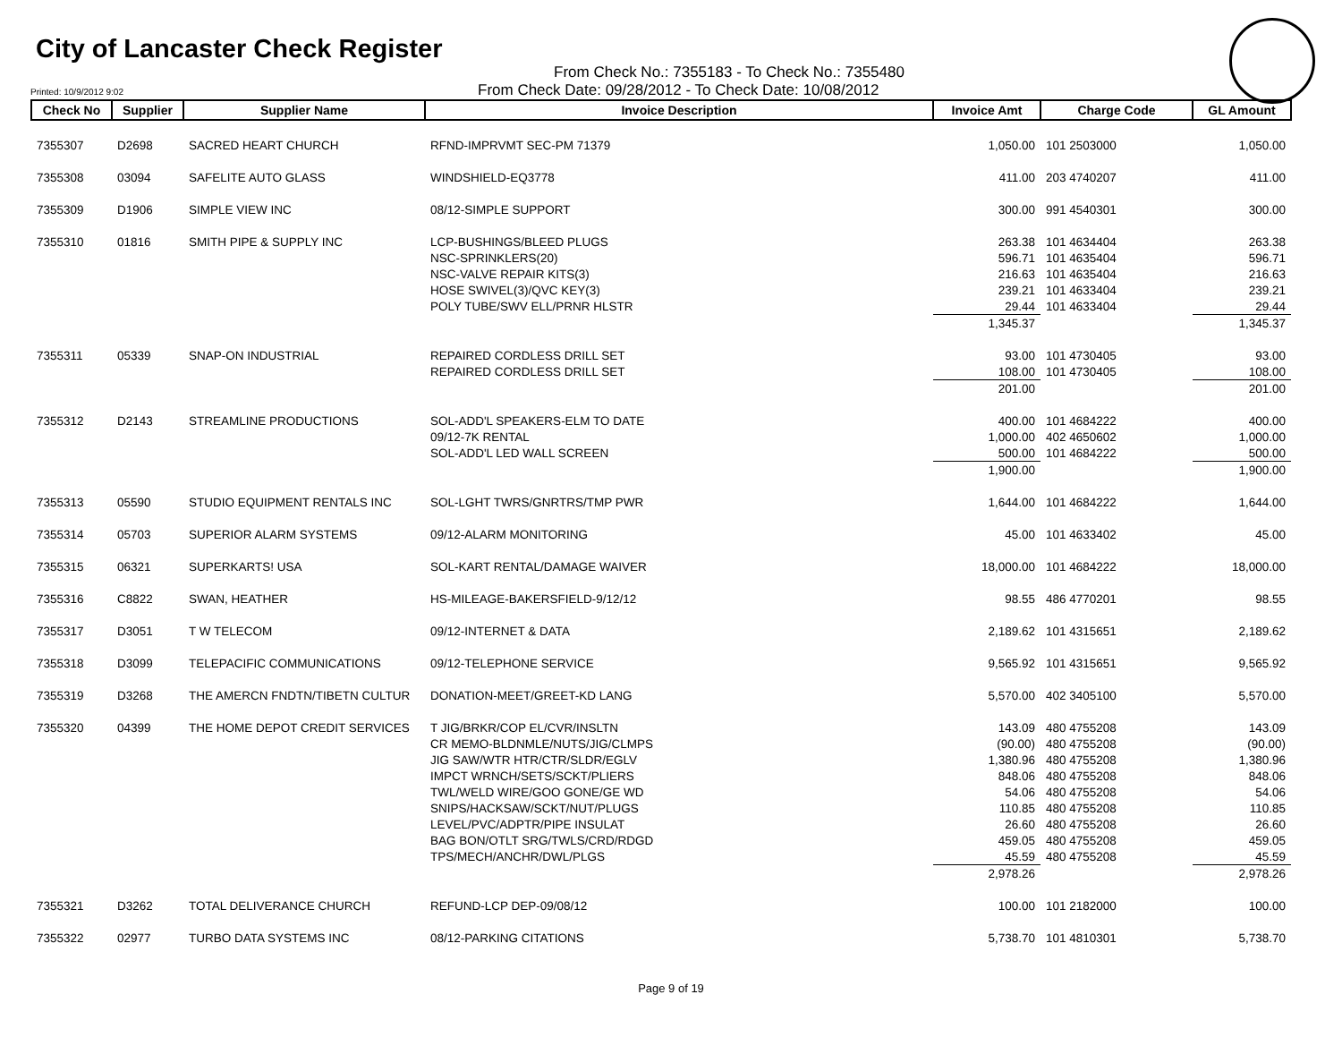City of Lancaster Check Register
From Check No.: 7355183 - To Check No.: 7355480
Printed: 10/9/2012 9:02 From Check Date: 09/28/2012 - To Check Date: 10/08/2012
| Check No | Supplier | Supplier Name | Invoice Description | Invoice Amt | Charge Code | GL Amount |
| --- | --- | --- | --- | --- | --- | --- |
| 7355307 | D2698 | SACRED HEART CHURCH | RFND-IMPRVMT SEC-PM 71379 | 1,050.00 | 101 2503000 | 1,050.00 |
| 7355308 | 03094 | SAFELITE AUTO GLASS | WINDSHIELD-EQ3778 | 411.00 | 203 4740207 | 411.00 |
| 7355309 | D1906 | SIMPLE VIEW INC | 08/12-SIMPLE SUPPORT | 300.00 | 991 4540301 | 300.00 |
| 7355310 | 01816 | SMITH PIPE & SUPPLY INC | LCP-BUSHINGS/BLEED PLUGS | 263.38 | 101 4634404 | 263.38 |
| | | | NSC-SPRINKLERS(20) | 596.71 | 101 4635404 | 596.71 |
| | | | NSC-VALVE REPAIR KITS(3) | 216.63 | 101 4635404 | 216.63 |
| | | | HOSE SWIVEL(3)/QVC KEY(3) | 239.21 | 101 4633404 | 239.21 |
| | | | POLY TUBE/SWV ELL/PRNR HLSTR | 29.44 | 101 4633404 | 29.44 |
| | | | | 1,345.37 | | 1,345.37 |
| 7355311 | 05339 | SNAP-ON INDUSTRIAL | REPAIRED CORDLESS DRILL SET | 93.00 | 101 4730405 | 93.00 |
| | | | REPAIRED CORDLESS DRILL SET | 108.00 | 101 4730405 | 108.00 |
| | | | | 201.00 | | 201.00 |
| 7355312 | D2143 | STREAMLINE PRODUCTIONS | SOL-ADD'L SPEAKERS-ELM TO DATE | 400.00 | 101 4684222 | 400.00 |
| | | | 09/12-7K RENTAL | 1,000.00 | 402 4650602 | 1,000.00 |
| | | | SOL-ADD'L LED WALL SCREEN | 500.00 | 101 4684222 | 500.00 |
| | | | | 1,900.00 | | 1,900.00 |
| 7355313 | 05590 | STUDIO EQUIPMENT RENTALS INC | SOL-LGHT TWRS/GNRTRS/TMP PWR | 1,644.00 | 101 4684222 | 1,644.00 |
| 7355314 | 05703 | SUPERIOR ALARM SYSTEMS | 09/12-ALARM MONITORING | 45.00 | 101 4633402 | 45.00 |
| 7355315 | 06321 | SUPERKARTS! USA | SOL-KART RENTAL/DAMAGE WAIVER | 18,000.00 | 101 4684222 | 18,000.00 |
| 7355316 | C8822 | SWAN, HEATHER | HS-MILEAGE-BAKERSFIELD-9/12/12 | 98.55 | 486 4770201 | 98.55 |
| 7355317 | D3051 | T W TELECOM | 09/12-INTERNET & DATA | 2,189.62 | 101 4315651 | 2,189.62 |
| 7355318 | D3099 | TELEPACIFIC COMMUNICATIONS | 09/12-TELEPHONE SERVICE | 9,565.92 | 101 4315651 | 9,565.92 |
| 7355319 | D3268 | THE AMERCN FNDTN/TIBETN CULTUR | DONATION-MEET/GREET-KD LANG | 5,570.00 | 402 3405100 | 5,570.00 |
| 7355320 | 04399 | THE HOME DEPOT CREDIT SERVICES | T JIG/BRKR/COP EL/CVR/INSLTN | 143.09 | 480 4755208 | 143.09 |
| | | | CR MEMO-BLDNMLE/NUTS/JIG/CLMPS | (90.00) | 480 4755208 | (90.00) |
| | | | JIG SAW/WTR HTR/CTR/SLDR/EGLV | 1,380.96 | 480 4755208 | 1,380.96 |
| | | | IMPCT WRNCH/SETS/SCKT/PLIERS | 848.06 | 480 4755208 | 848.06 |
| | | | TWL/WELD WIRE/GOO GONE/GE WD | 54.06 | 480 4755208 | 54.06 |
| | | | SNIPS/HACKSAW/SCKT/NUT/PLUGS | 110.85 | 480 4755208 | 110.85 |
| | | | LEVEL/PVC/ADPTR/PIPE INSULAT | 26.60 | 480 4755208 | 26.60 |
| | | | BAG BON/OTLT SRG/TWLS/CRD/RDGD | 459.05 | 480 4755208 | 459.05 |
| | | | TPS/MECH/ANCHR/DWL/PLGS | 45.59 | 480 4755208 | 45.59 |
| | | | | 2,978.26 | | 2,978.26 |
| 7355321 | D3262 | TOTAL DELIVERANCE CHURCH | REFUND-LCP DEP-09/08/12 | 100.00 | 101 2182000 | 100.00 |
| 7355322 | 02977 | TURBO DATA SYSTEMS INC | 08/12-PARKING CITATIONS | 5,738.70 | 101 4810301 | 5,738.70 |
Page 9 of 19